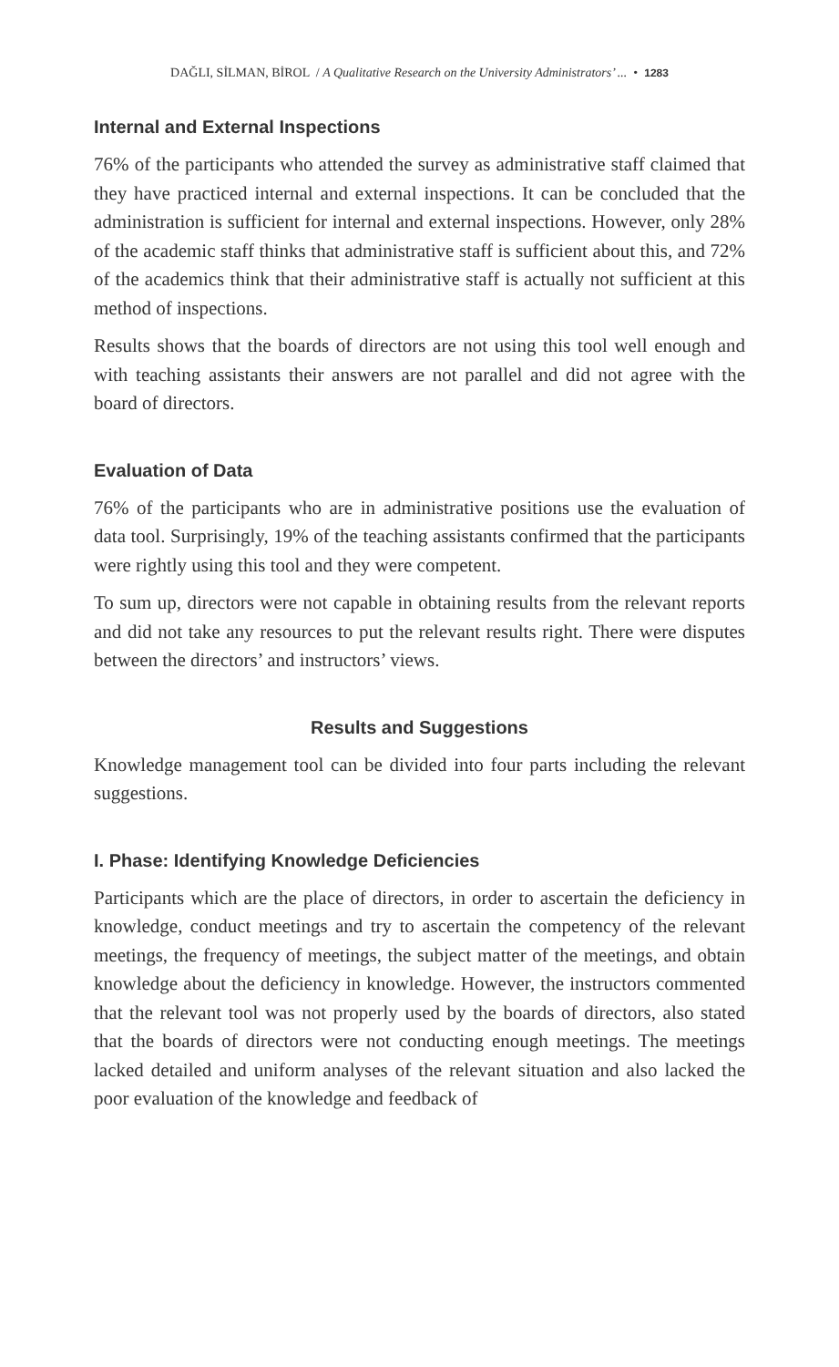DAĞLI, SİLMAN, BİROL / A Qualitative Research on the University Administrators’ ... • 1283
Internal and External Inspections
76% of the participants who attended the survey as administrative staff claimed that they have practiced internal and external inspections. It can be concluded that the administration is sufficient for internal and external inspections. However, only 28% of the academic staff thinks that administrative staff is sufficient about this, and 72% of the academics think that their administrative staff is actually not sufficient at this method of inspections.
Results shows that the boards of directors are not using this tool well enough and with teaching assistants their answers are not parallel and did not agree with the board of directors.
Evaluation of Data
76% of the participants who are in administrative positions use the evaluation of data tool. Surprisingly, 19% of the teaching assistants confirmed that the participants were rightly using this tool and they were competent.
To sum up, directors were not capable in obtaining results from the relevant reports and did not take any resources to put the relevant results right. There were disputes between the directors’ and instructors’ views.
Results and Suggestions
Knowledge management tool can be divided into four parts including the relevant suggestions.
I. Phase: Identifying Knowledge Deficiencies
Participants which are the place of directors, in order to ascertain the deficiency in knowledge, conduct meetings and try to ascertain the competency of the relevant meetings, the frequency of meetings, the subject matter of the meetings, and obtain knowledge about the deficiency in knowledge. However, the instructors commented that the relevant tool was not properly used by the boards of directors, also stated that the boards of directors were not conducting enough meetings. The meetings lacked detailed and uniform analyses of the relevant situation and also lacked the poor evaluation of the knowledge and feedback of